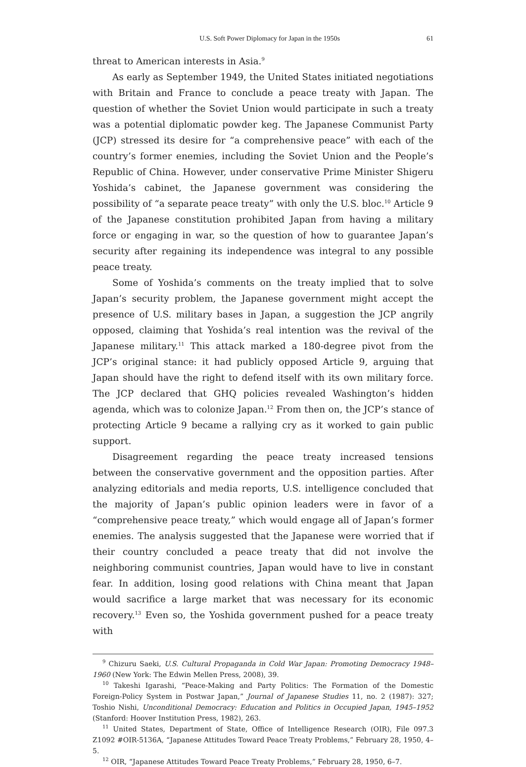U.S. Soft Power Diplomacy for Japan in the 1950s 61
threat to American interests in Asia.<sup>9</sup>
As early as September 1949, the United States initiated negotiations with Britain and France to conclude a peace treaty with Japan. The question of whether the Soviet Union would participate in such a treaty was a potential diplomatic powder keg. The Japanese Communist Party (JCP) stressed its desire for “a comprehensive peace” with each of the country’s former enemies, including the Soviet Union and the People’s Republic of China. However, under conservative Prime Minister Shigeru Yoshida’s cabinet, the Japanese government was considering the possibility of “a separate peace treaty” with only the U.S. bloc.<sup>10</sup> Article 9 of the Japanese constitution prohibited Japan from having a military force or engaging in war, so the question of how to guarantee Japan’s security after regaining its independence was integral to any possible peace treaty.
Some of Yoshida’s comments on the treaty implied that to solve Japan’s security problem, the Japanese government might accept the presence of U.S. military bases in Japan, a suggestion the JCP angrily opposed, claiming that Yoshida’s real intention was the revival of the Japanese military.<sup>11</sup> This attack marked a 180-degree pivot from the JCP’s original stance: it had publicly opposed Article 9, arguing that Japan should have the right to defend itself with its own military force. The JCP declared that GHQ policies revealed Washington’s hidden agenda, which was to colonize Japan.<sup>12</sup> From then on, the JCP’s stance of protecting Article 9 became a rallying cry as it worked to gain public support.
Disagreement regarding the peace treaty increased tensions between the conservative government and the opposition parties. After analyzing editorials and media reports, U.S. intelligence concluded that the majority of Japan’s public opinion leaders were in favor of a “comprehensive peace treaty,” which would engage all of Japan’s former enemies. The analysis suggested that the Japanese were worried that if their country concluded a peace treaty that did not involve the neighboring communist countries, Japan would have to live in constant fear. In addition, losing good relations with China meant that Japan would sacrifice a large market that was necessary for its economic recovery.<sup>13</sup> Even so, the Yoshida government pushed for a peace treaty with
<sup>9</sup> Chizuru Saeki, U.S. Cultural Propaganda in Cold War Japan: Promoting Democracy 1948–1960 (New York: The Edwin Mellen Press, 2008), 39.
<sup>10</sup> Takeshi Igarashi, “Peace-Making and Party Politics: The Formation of the Domestic Foreign-Policy System in Postwar Japan,” Journal of Japanese Studies 11, no. 2 (1987): 327; Toshio Nishi, Unconditional Democracy: Education and Politics in Occupied Japan, 1945–1952 (Stanford: Hoover Institution Press, 1982), 263.
<sup>11</sup> United States, Department of State, Office of Intelligence Research (OIR), File 097.3 Z1092 #OIR-5136A, “Japanese Attitudes Toward Peace Treaty Problems,” February 28, 1950, 4–5.
<sup>12</sup> OIR, “Japanese Attitudes Toward Peace Treaty Problems,” February 28, 1950, 6–7.